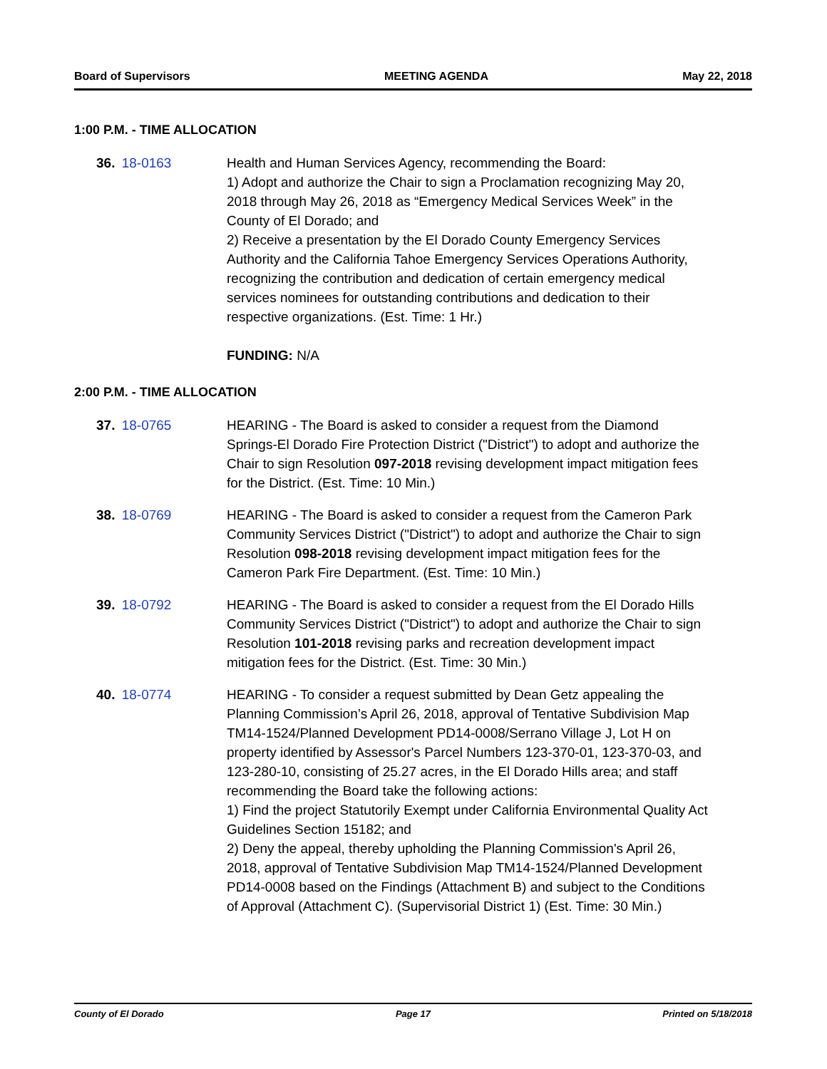Board of Supervisors MEETING AGENDA May 22, 2018
1:00 P.M. - TIME ALLOCATION
36. 18-0163 Health and Human Services Agency, recommending the Board:
1) Adopt and authorize the Chair to sign a Proclamation recognizing May 20, 2018 through May 26, 2018 as “Emergency Medical Services Week” in the County of El Dorado; and
2) Receive a presentation by the El Dorado County Emergency Services Authority and the California Tahoe Emergency Services Operations Authority, recognizing the contribution and dedication of certain emergency medical services nominees for outstanding contributions and dedication to their respective organizations. (Est. Time: 1 Hr.)
FUNDING: N/A
2:00 P.M. - TIME ALLOCATION
37. 18-0765 HEARING - The Board is asked to consider a request from the Diamond Springs-El Dorado Fire Protection District ("District") to adopt and authorize the Chair to sign Resolution 097-2018 revising development impact mitigation fees for the District. (Est. Time: 10 Min.)
38. 18-0769 HEARING - The Board is asked to consider a request from the Cameron Park Community Services District ("District") to adopt and authorize the Chair to sign Resolution 098-2018 revising development impact mitigation fees for the Cameron Park Fire Department. (Est. Time: 10 Min.)
39. 18-0792 HEARING - The Board is asked to consider a request from the El Dorado Hills Community Services District ("District") to adopt and authorize the Chair to sign Resolution 101-2018 revising parks and recreation development impact mitigation fees for the District. (Est. Time: 30 Min.)
40. 18-0774 HEARING - To consider a request submitted by Dean Getz appealing the Planning Commission’s April 26, 2018, approval of Tentative Subdivision Map TM14-1524/Planned Development PD14-0008/Serrano Village J, Lot H on property identified by Assessor's Parcel Numbers 123-370-01, 123-370-03, and 123-280-10, consisting of 25.27 acres, in the El Dorado Hills area; and staff recommending the Board take the following actions:
1) Find the project Statutorily Exempt under California Environmental Quality Act Guidelines Section 15182; and
2) Deny the appeal, thereby upholding the Planning Commission's April 26, 2018, approval of Tentative Subdivision Map TM14-1524/Planned Development PD14-0008 based on the Findings (Attachment B) and subject to the Conditions of Approval (Attachment C). (Supervisorial District 1) (Est. Time: 30 Min.)
County of El Dorado Page 17 Printed on 5/18/2018